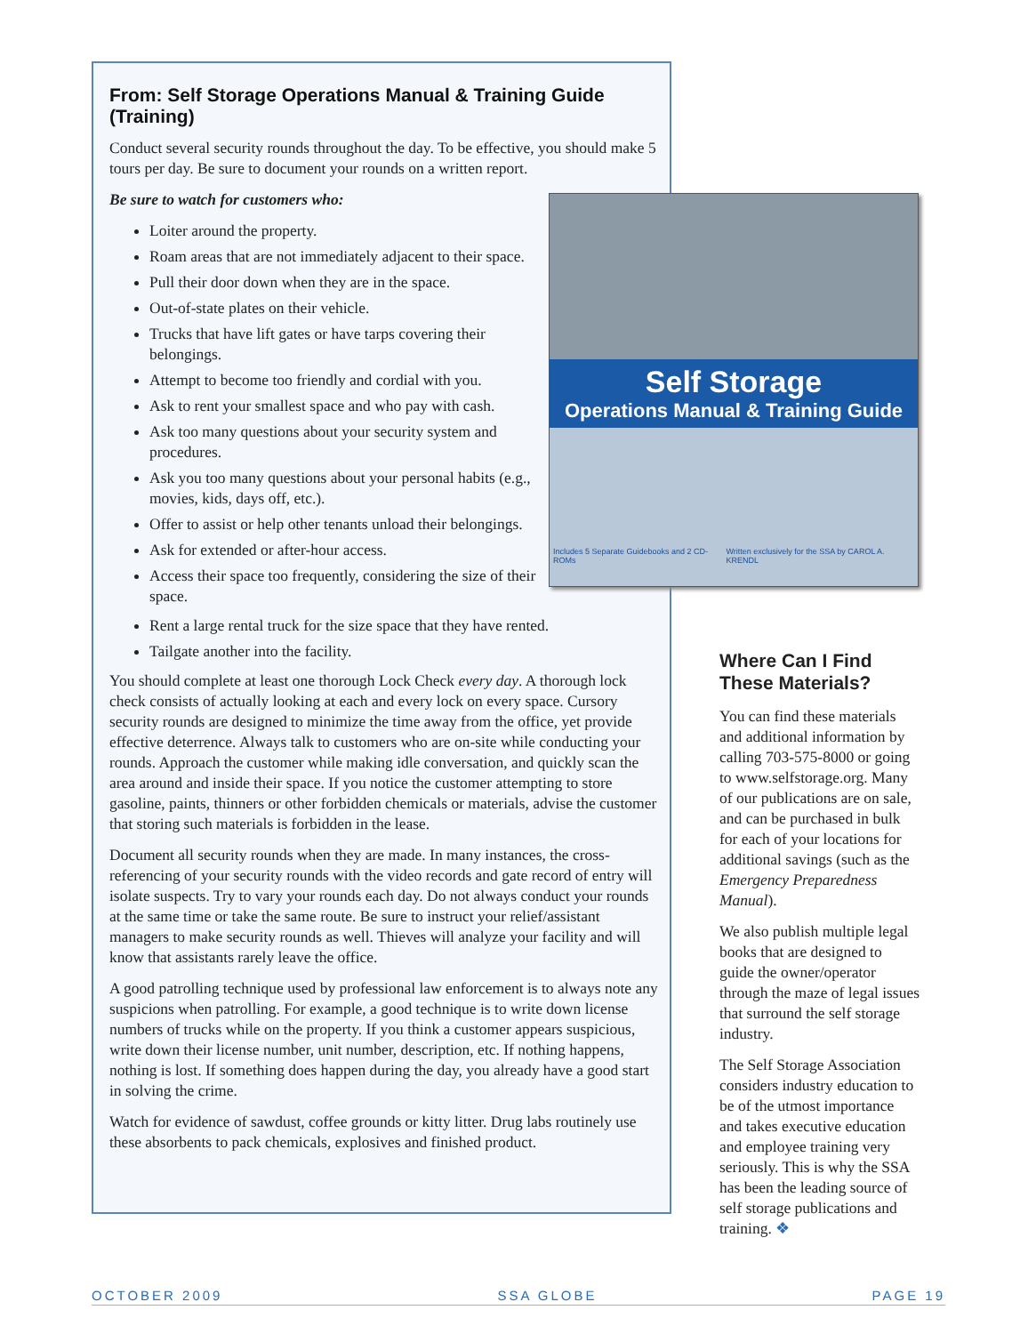From: Self Storage Operations Manual & Training Guide (Training)
Conduct several security rounds throughout the day. To be effective, you should make 5 tours per day. Be sure to document your rounds on a written report.
Be sure to watch for customers who:
Loiter around the property.
Roam areas that are not immediately adjacent to their space.
Pull their door down when they are in the space.
Out-of-state plates on their vehicle.
Trucks that have lift gates or have tarps covering their belongings.
Attempt to become too friendly and cordial with you.
Ask to rent your smallest space and who pay with cash.
Ask too many questions about your security system and procedures.
Ask you too many questions about your personal habits (e.g., movies, kids, days off, etc.).
Offer to assist or help other tenants unload their belongings.
Ask for extended or after-hour access.
Access their space too frequently, considering the size of their space.
Rent a large rental truck for the size space that they have rented.
Tailgate another into the facility.
You should complete at least one thorough Lock Check every day. A thorough lock check consists of actually looking at each and every lock on every space. Cursory security rounds are designed to minimize the time away from the office, yet provide effective deterrence. Always talk to customers who are on-site while conducting your rounds. Approach the customer while making idle conversation, and quickly scan the area around and inside their space. If you notice the customer attempting to store gasoline, paints, thinners or other forbidden chemicals or materials, advise the customer that storing such materials is forbidden in the lease.
Document all security rounds when they are made. In many instances, the cross-referencing of your security rounds with the video records and gate record of entry will isolate suspects. Try to vary your rounds each day. Do not always conduct your rounds at the same time or take the same route. Be sure to instruct your relief/assistant managers to make security rounds as well. Thieves will analyze your facility and will know that assistants rarely leave the office.
A good patrolling technique used by professional law enforcement is to always note any suspicions when patrolling. For example, a good technique is to write down license numbers of trucks while on the property. If you think a customer appears suspicious, write down their license number, unit number, description, etc. If nothing happens, nothing is lost. If something does happen during the day, you already have a good start in solving the crime.
Watch for evidence of sawdust, coffee grounds or kitty litter. Drug labs routinely use these absorbents to pack chemicals, explosives and finished product.
Self Storage
Operations Manual & Training Guide
Includes 5 Separate Guidebooks and 2 CD-ROMs Written exclusively for the SSA by CAROL A. KRENDL
Where Can I Find These Materials?
You can find these materials and additional information by calling 703-575-8000 or going to www.selfstorage.org. Many of our publications are on sale, and can be purchased in bulk for each of your locations for additional savings (such as the Emergency Preparedness Manual).
We also publish multiple legal books that are designed to guide the owner/operator through the maze of legal issues that surround the self storage industry.
The Self Storage Association considers industry education to be of the utmost importance and takes executive education and employee training very seriously. This is why the SSA has been the leading source of self storage publications and training. ❖
OCTOBER 2009 SSA GLOBE PAGE 19